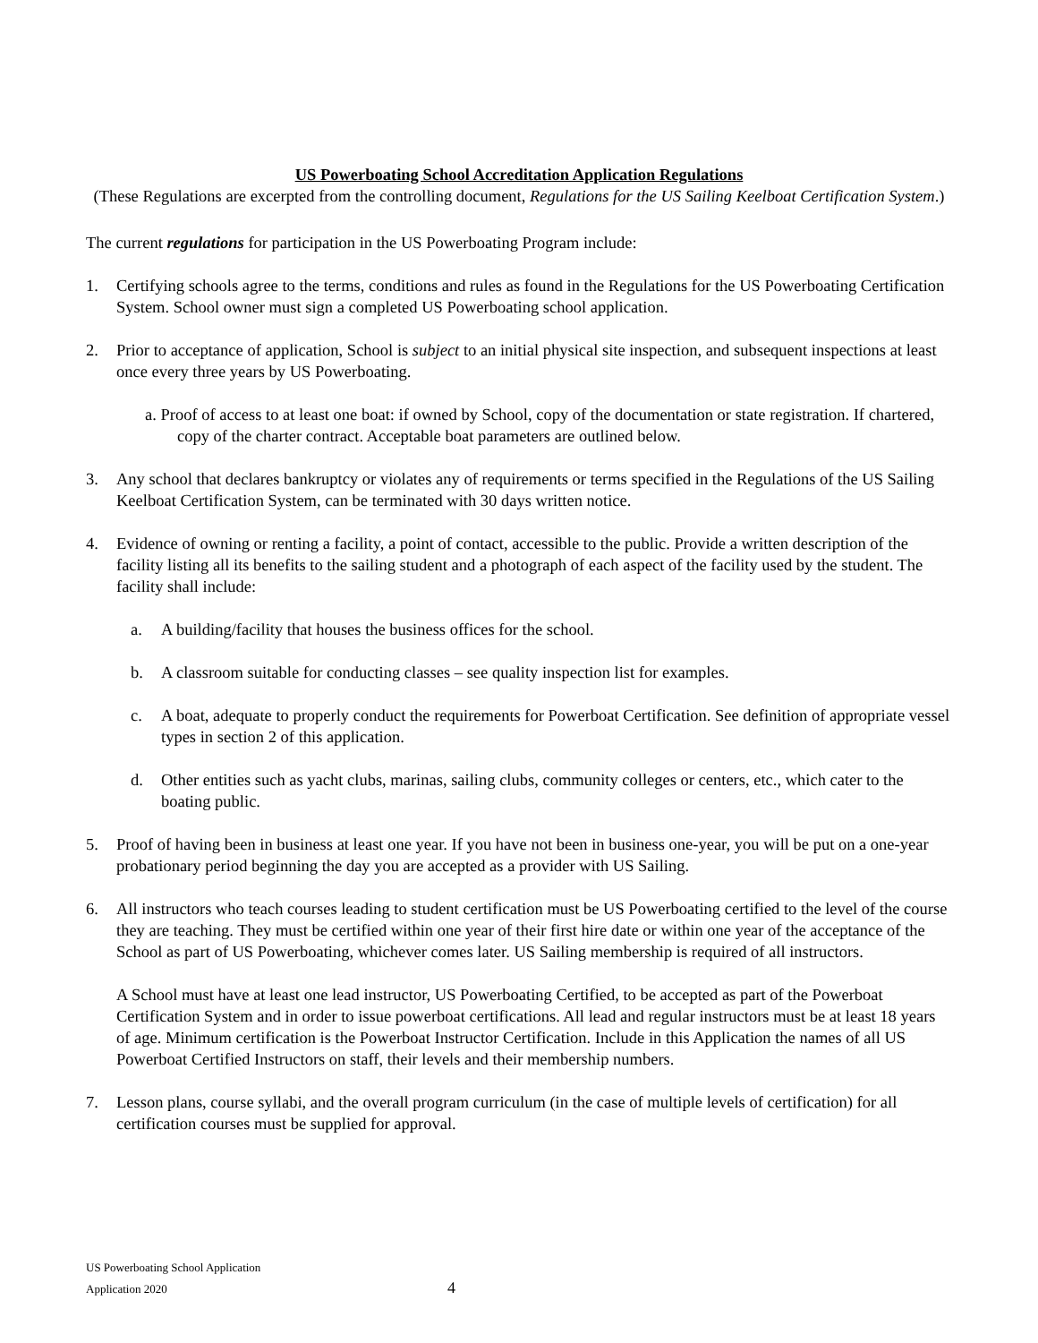US Powerboating School Accreditation Application Regulations
(These Regulations are excerpted from the controlling document, Regulations for the US Sailing Keelboat Certification System.)
The current regulations for participation in the US Powerboating Program include:
1. Certifying schools agree to the terms, conditions and rules as found in the Regulations for the US Powerboating Certification System. School owner must sign a completed US Powerboating school application.
2. Prior to acceptance of application, School is subject to an initial physical site inspection, and subsequent inspections at least once every three years by US Powerboating.
a. Proof of access to at least one boat: if owned by School, copy of the documentation or state registration. If chartered, copy of the charter contract. Acceptable boat parameters are outlined below.
3. Any school that declares bankruptcy or violates any of requirements or terms specified in the Regulations of the US Sailing Keelboat Certification System, can be terminated with 30 days written notice.
4. Evidence of owning or renting a facility, a point of contact, accessible to the public. Provide a written description of the facility listing all its benefits to the sailing student and a photograph of each aspect of the facility used by the student. The facility shall include:
a. A building/facility that houses the business offices for the school.
b. A classroom suitable for conducting classes – see quality inspection list for examples.
c. A boat, adequate to properly conduct the requirements for Powerboat Certification. See definition of appropriate vessel types in section 2 of this application.
d. Other entities such as yacht clubs, marinas, sailing clubs, community colleges or centers, etc., which cater to the boating public.
5. Proof of having been in business at least one year. If you have not been in business one-year, you will be put on a one-year probationary period beginning the day you are accepted as a provider with US Sailing.
6. All instructors who teach courses leading to student certification must be US Powerboating certified to the level of the course they are teaching. They must be certified within one year of their first hire date or within one year of the acceptance of the School as part of US Powerboating, whichever comes later. US Sailing membership is required of all instructors.
A School must have at least one lead instructor, US Powerboating Certified, to be accepted as part of the Powerboat Certification System and in order to issue powerboat certifications. All lead and regular instructors must be at least 18 years of age. Minimum certification is the Powerboat Instructor Certification. Include in this Application the names of all US Powerboat Certified Instructors on staff, their levels and their membership numbers.
7. Lesson plans, course syllabi, and the overall program curriculum (in the case of multiple levels of certification) for all certification courses must be supplied for approval.
US Powerboating School Application
Application 2020
4